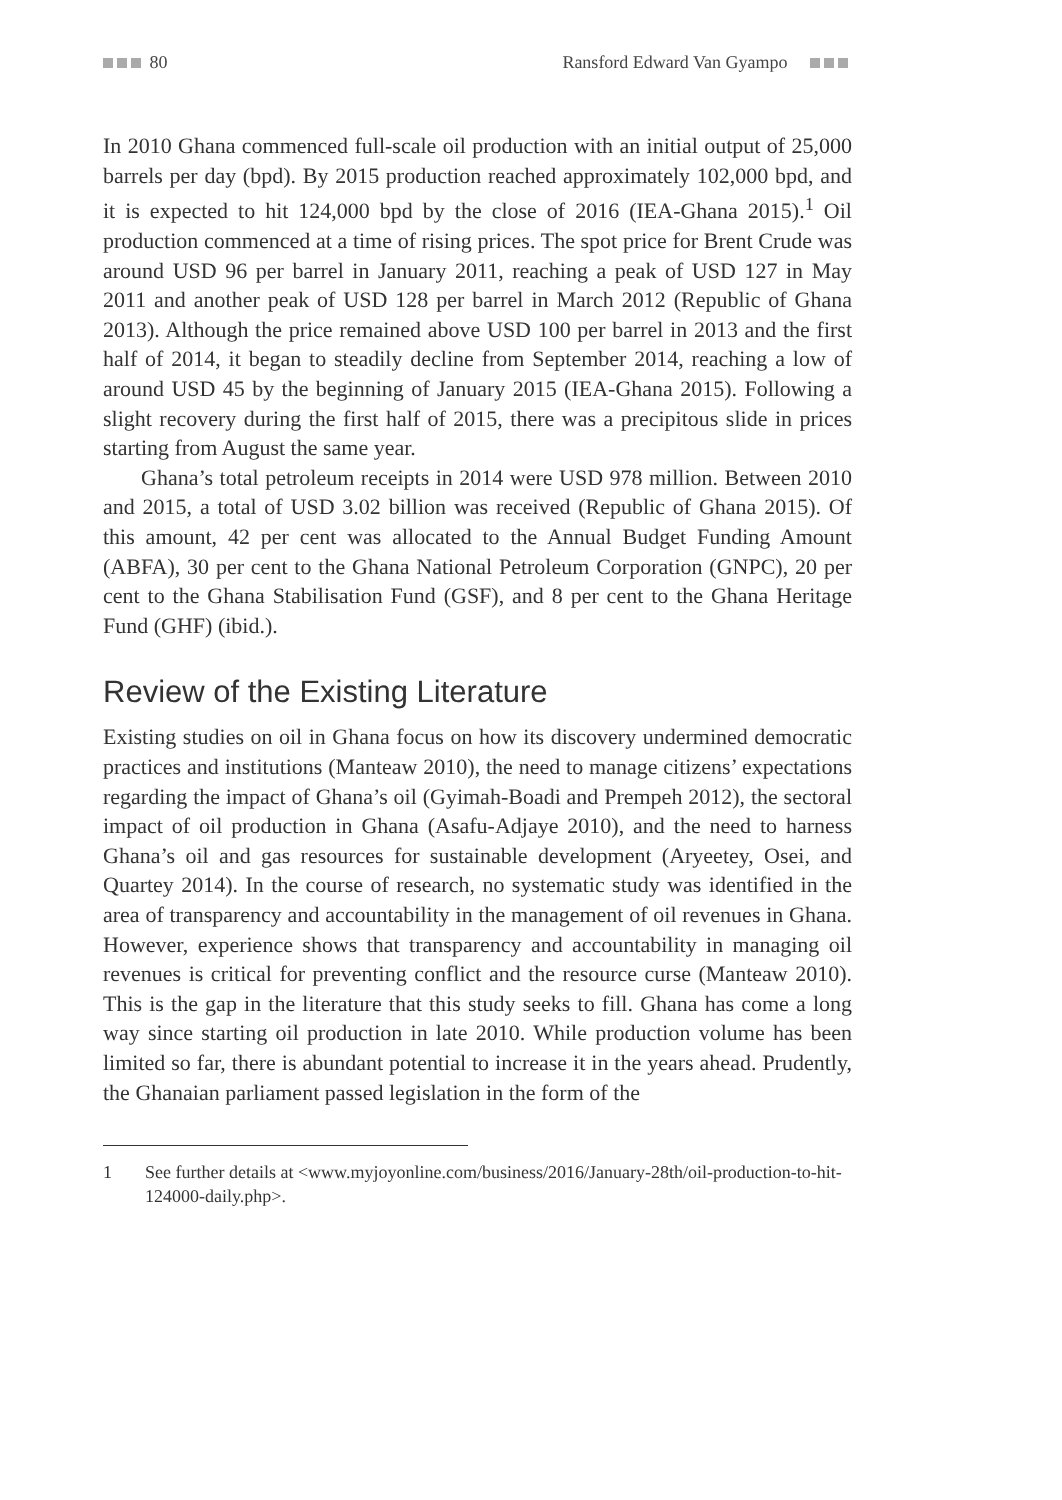80 Ransford Edward Van Gyampo
In 2010 Ghana commenced full-scale oil production with an initial output of 25,000 barrels per day (bpd). By 2015 production reached approximately 102,000 bpd, and it is expected to hit 124,000 bpd by the close of 2016 (IEA-Ghana 2015).<sup>1</sup> Oil production commenced at a time of rising prices. The spot price for Brent Crude was around USD 96 per barrel in January 2011, reaching a peak of USD 127 in May 2011 and another peak of USD 128 per barrel in March 2012 (Republic of Ghana 2013). Although the price remained above USD 100 per barrel in 2013 and the first half of 2014, it began to steadily decline from September 2014, reaching a low of around USD 45 by the beginning of January 2015 (IEA-Ghana 2015). Following a slight recovery during the first half of 2015, there was a precipitous slide in prices starting from August the same year.
Ghana’s total petroleum receipts in 2014 were USD 978 million. Between 2010 and 2015, a total of USD 3.02 billion was received (Republic of Ghana 2015). Of this amount, 42 per cent was allocated to the Annual Budget Funding Amount (ABFA), 30 per cent to the Ghana National Petroleum Corporation (GNPC), 20 per cent to the Ghana Stabilisation Fund (GSF), and 8 per cent to the Ghana Heritage Fund (GHF) (ibid.).
Review of the Existing Literature
Existing studies on oil in Ghana focus on how its discovery undermined democratic practices and institutions (Manteaw 2010), the need to manage citizens’ expectations regarding the impact of Ghana’s oil (Gyimah-Boadi and Prempeh 2012), the sectoral impact of oil production in Ghana (Asafu-Adjaye 2010), and the need to harness Ghana’s oil and gas resources for sustainable development (Aryeetey, Osei, and Quartey 2014). In the course of research, no systematic study was identified in the area of transparency and accountability in the management of oil revenues in Ghana. However, experience shows that transparency and accountability in managing oil revenues is critical for preventing conflict and the resource curse (Manteaw 2010). This is the gap in the literature that this study seeks to fill. Ghana has come a long way since starting oil production in late 2010. While production volume has been limited so far, there is abundant potential to increase it in the years ahead. Prudently, the Ghanaian parliament passed legislation in the form of the
1 See further details at <www.myjoyonline.com/business/2016/January-28th/oil-production-to-hit-124000-daily.php>.